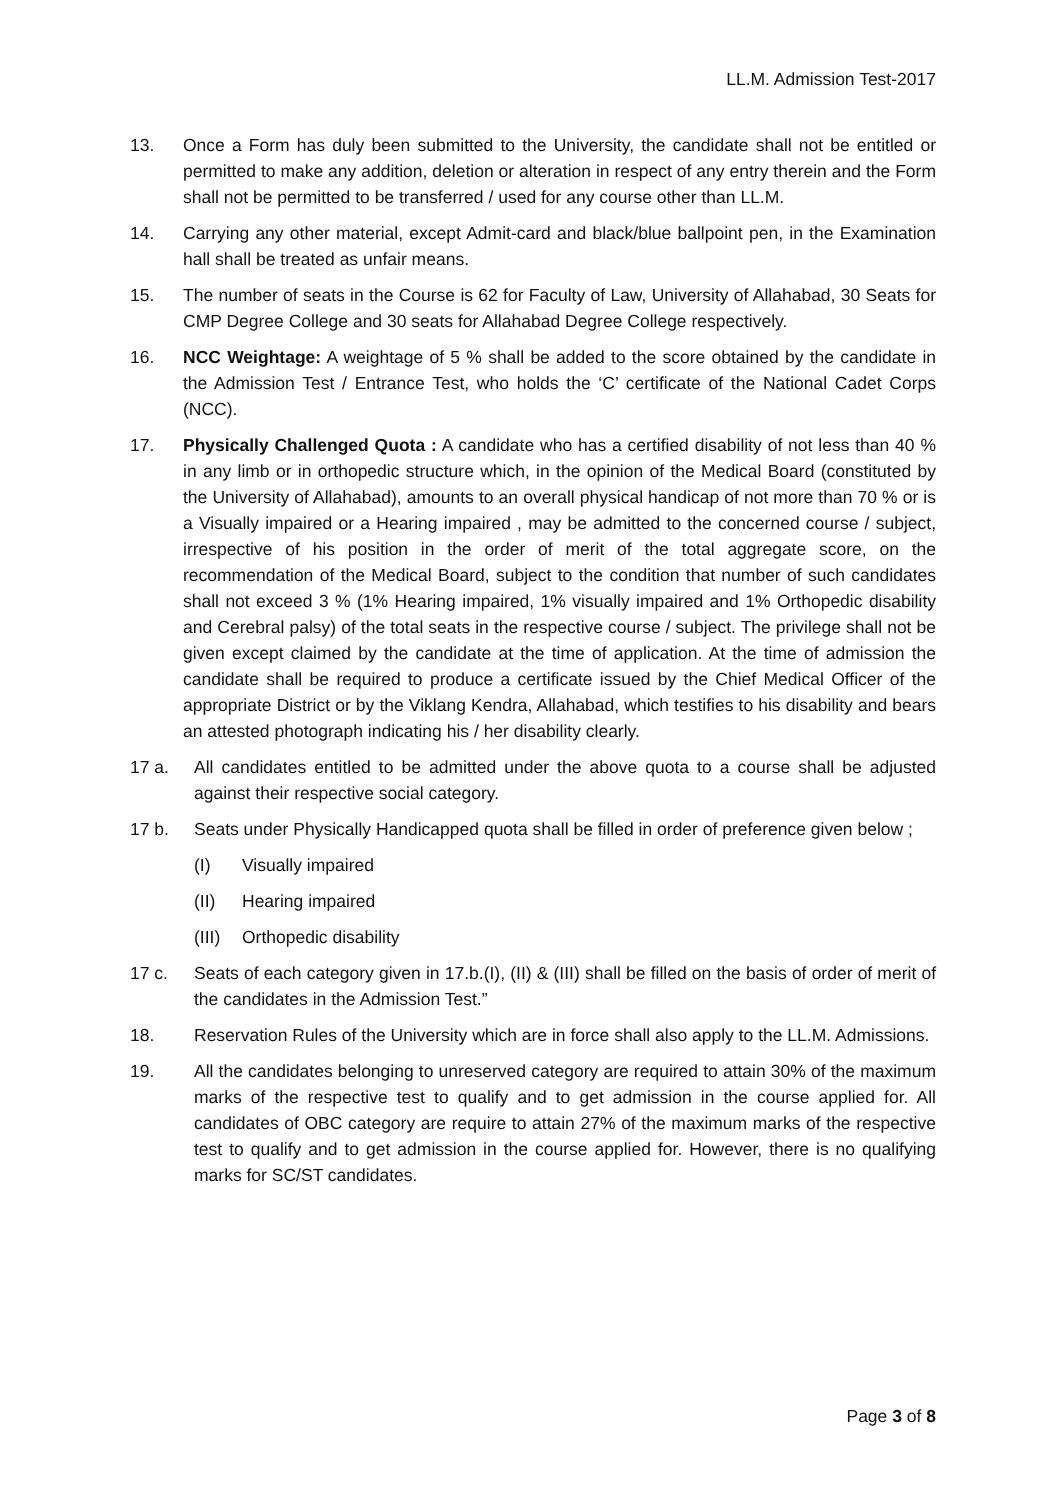LL.M. Admission Test-2017
13. Once a Form has duly been submitted to the University, the candidate shall not be entitled or permitted to make any addition, deletion or alteration in respect of any entry therein and the Form shall not be permitted to be transferred / used for any course other than LL.M.
14. Carrying any other material, except Admit-card and black/blue ballpoint pen, in the Examination hall shall be treated as unfair means.
15. The number of seats in the Course is 62 for Faculty of Law, University of Allahabad, 30 Seats for CMP Degree College and 30 seats for Allahabad Degree College respectively.
16. NCC Weightage: A weightage of 5 % shall be added to the score obtained by the candidate in the Admission Test / Entrance Test, who holds the ‘C’ certificate of the National Cadet Corps (NCC).
17. Physically Challenged Quota : A candidate who has a certified disability of not less than 40 % in any limb or in orthopedic structure which, in the opinion of the Medical Board (constituted by the University of Allahabad), amounts to an overall physical handicap of not more than 70 % or is a Visually impaired or a Hearing impaired , may be admitted to the concerned course / subject, irrespective of his position in the order of merit of the total aggregate score, on the recommendation of the Medical Board, subject to the condition that number of such candidates shall not exceed 3 % (1% Hearing impaired, 1% visually impaired and 1% Orthopedic disability and Cerebral palsy) of the total seats in the respective course / subject. The privilege shall not be given except claimed by the candidate at the time of application. At the time of admission the candidate shall be required to produce a certificate issued by the Chief Medical Officer of the appropriate District or by the Viklang Kendra, Allahabad, which testifies to his disability and bears an attested photograph indicating his / her disability clearly.
17 a. All candidates entitled to be admitted under the above quota to a course shall be adjusted against their respective social category.
17 b. Seats under Physically Handicapped quota shall be filled in order of preference given below ;
(I) Visually impaired
(II) Hearing impaired
(III)
Orthopedic disability
17 c. Seats of each category given in 17.b.(I), (II) & (III) shall be filled on the basis of order of merit of the candidates in the Admission Test.”
18. Reservation Rules of the University which are in force shall also apply to the LL.M. Admissions.
19. All the candidates belonging to unreserved category are required to attain 30% of the maximum marks of the respective test to qualify and to get admission in the course applied for. All candidates of OBC category are require to attain 27% of the maximum marks of the respective test to qualify and to get admission in the course applied for. However, there is no qualifying marks for SC/ST candidates.
Page 3 of 8